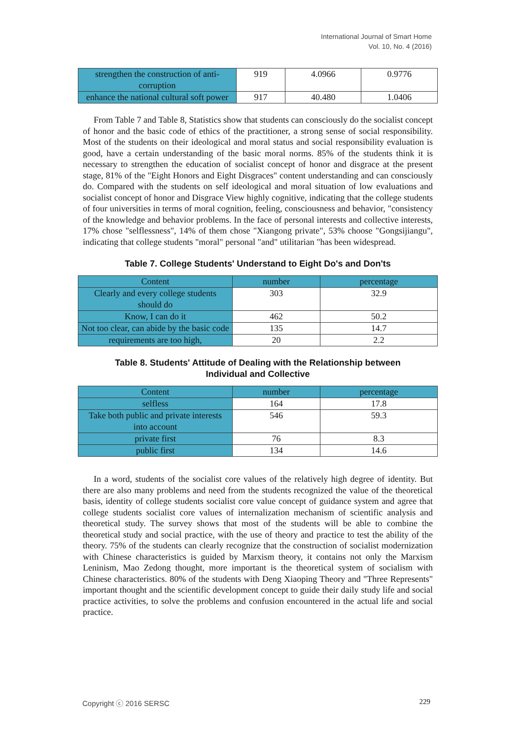International Journal of Smart Home
Vol. 10, No. 4 (2016)
| strengthen the construction of anti-corruption | 919 | 4.0966 | 0.9776 |
| enhance the national cultural soft power | 917 | 40.480 | 1.0406 |
From Table 7 and Table 8, Statistics show that students can consciously do the socialist concept of honor and the basic code of ethics of the practitioner, a strong sense of social responsibility. Most of the students on their ideological and moral status and social responsibility evaluation is good, have a certain understanding of the basic moral norms. 85% of the students think it is necessary to strengthen the education of socialist concept of honor and disgrace at the present stage, 81% of the "Eight Honors and Eight Disgraces" content understanding and can consciously do. Compared with the students on self ideological and moral situation of low evaluations and socialist concept of honor and Disgrace View highly cognitive, indicating that the college students of four universities in terms of moral cognition, feeling, consciousness and behavior, "consistency of the knowledge and behavior problems. In the face of personal interests and collective interests, 17% chose "selflessness", 14% of them chose "Xiangong private", 53% choose "Gongsijiangu", indicating that college students "moral" personal "and" utilitarian "has been widespread.
Table 7. College Students' Understand to Eight Do's and Don'ts
| Content | number | percentage |
| Clearly and every college students should do | 303 | 32.9 |
| Know, I can do it | 462 | 50.2 |
| Not too clear, can abide by the basic code | 135 | 14.7 |
| requirements are too high, | 20 | 2.2 |
Table 8. Students' Attitude of Dealing with the Relationship between
Individual and Collective
| Content | number | percentage |
| selfless | 164 | 17.8 |
| Take both public and private interests into account | 546 | 59.3 |
| private first | 76 | 8.3 |
| public first | 134 | 14.6 |
In a word, students of the socialist core values of the relatively high degree of identity. But there are also many problems and need from the students recognized the value of the theoretical basis, identity of college students socialist core value concept of guidance system and agree that college students socialist core values of internalization mechanism of scientific analysis and theoretical study. The survey shows that most of the students will be able to combine the theoretical study and social practice, with the use of theory and practice to test the ability of the theory. 75% of the students can clearly recognize that the construction of socialist modernization with Chinese characteristics is guided by Marxism theory, it contains not only the Marxism Leninism, Mao Zedong thought, more important is the theoretical system of socialism with Chinese characteristics. 80% of the students with Deng Xiaoping Theory and "Three Represents" important thought and the scientific development concept to guide their daily study life and social practice activities, to solve the problems and confusion encountered in the actual life and social practice.
Copyright ⓒ 2016 SERSC 229